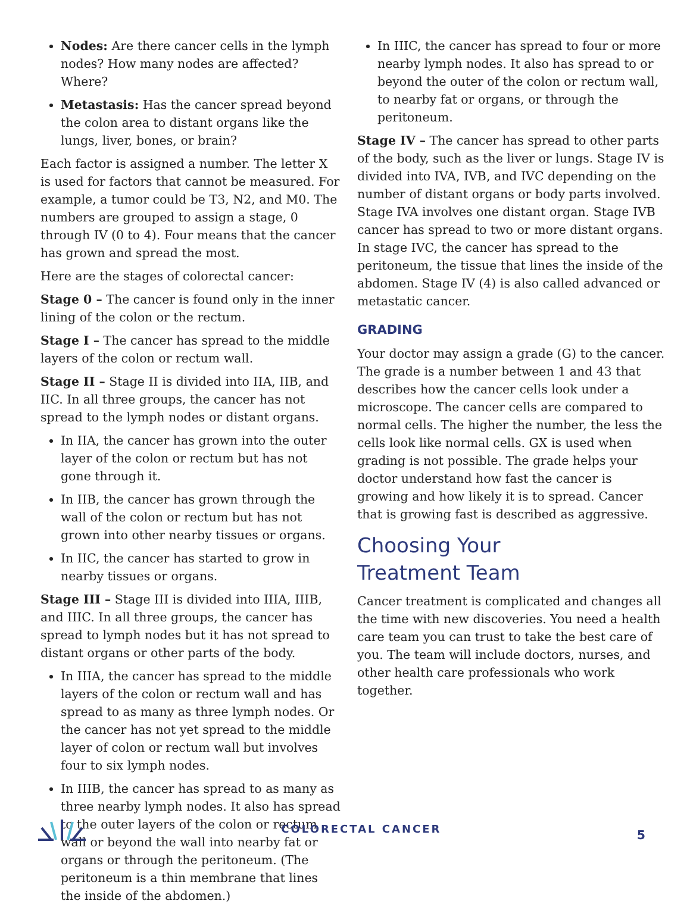Nodes: Are there cancer cells in the lymph nodes? How many nodes are affected? Where?
Metastasis: Has the cancer spread beyond the colon area to distant organs like the lungs, liver, bones, or brain?
Each factor is assigned a number. The letter X is used for factors that cannot be measured. For example, a tumor could be T3, N2, and M0. The numbers are grouped to assign a stage, 0 through IV (0 to 4). Four means that the cancer has grown and spread the most.
Here are the stages of colorectal cancer:
Stage 0 – The cancer is found only in the inner lining of the colon or the rectum.
Stage I – The cancer has spread to the middle layers of the colon or rectum wall.
Stage II – Stage II is divided into IIA, IIB, and IIC. In all three groups, the cancer has not spread to the lymph nodes or distant organs.
In IIA, the cancer has grown into the outer layer of the colon or rectum but has not gone through it.
In IIB, the cancer has grown through the wall of the colon or rectum but has not grown into other nearby tissues or organs.
In IIC, the cancer has started to grow in nearby tissues or organs.
Stage III – Stage III is divided into IIIA, IIIB, and IIIC. In all three groups, the cancer has spread to lymph nodes but it has not spread to distant organs or other parts of the body.
In IIIA, the cancer has spread to the middle layers of the colon or rectum wall and has spread to as many as three lymph nodes. Or the cancer has not yet spread to the middle layer of colon or rectum wall but involves four to six lymph nodes.
In IIIB, the cancer has spread to as many as three nearby lymph nodes. It also has spread to the outer layers of the colon or rectum wall or beyond the wall into nearby fat or organs or through the peritoneum. (The peritoneum is a thin membrane that lines the inside of the abdomen.)
In IIIC, the cancer has spread to four or more nearby lymph nodes. It also has spread to or beyond the outer of the colon or rectum wall, to nearby fat or organs, or through the peritoneum.
Stage IV – The cancer has spread to other parts of the body, such as the liver or lungs. Stage IV is divided into IVA, IVB, and IVC depending on the number of distant organs or body parts involved. Stage IVA involves one distant organ. Stage IVB cancer has spread to two or more distant organs. In stage IVC, the cancer has spread to the peritoneum, the tissue that lines the inside of the abdomen. Stage IV (4) is also called advanced or metastatic cancer.
GRADING
Your doctor may assign a grade (G) to the cancer. The grade is a number between 1 and 43 that describes how the cancer cells look under a microscope. The cancer cells are compared to normal cells. The higher the number, the less the cells look like normal cells. GX is used when grading is not possible. The grade helps your doctor understand how fast the cancer is growing and how likely it is to spread. Cancer that is growing fast is described as aggressive.
Choosing Your
Treatment Team
Cancer treatment is complicated and changes all the time with new discoveries. You need a health care team you can trust to take the best care of you. The team will include doctors, nurses, and other health care professionals who work together.
COLORECTAL CANCER
5